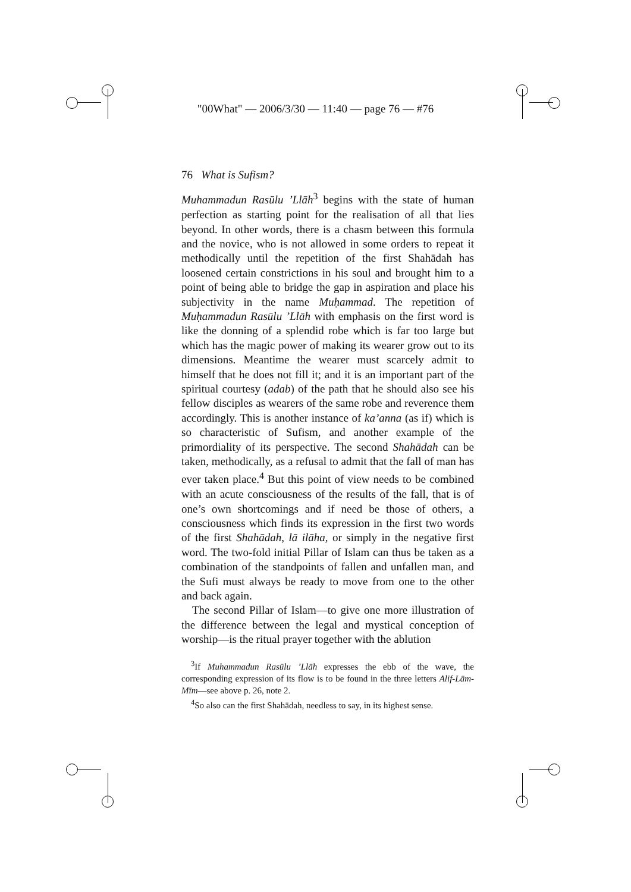"00What" — 2006/3/30 — 11:40 — page 76 — #76
76 What is Sufism?
Muhammadun Rasūlu ’Llāh<sup>3</sup> begins with the state of human perfection as starting point for the realisation of all that lies beyond. In other words, there is a chasm between this formula and the novice, who is not allowed in some orders to repeat it methodically until the repetition of the first Shahādah has loosened certain constrictions in his soul and brought him to a point of being able to bridge the gap in aspiration and place his subjectivity in the name Muḥammad. The repetition of Muḥammadun Rasūlu ’Llāh with emphasis on the first word is like the donning of a splendid robe which is far too large but which has the magic power of making its wearer grow out to its dimensions. Meantime the wearer must scarcely admit to himself that he does not fill it; and it is an important part of the spiritual courtesy (adab) of the path that he should also see his fellow disciples as wearers of the same robe and reverence them accordingly. This is another instance of ka’anna (as if) which is so characteristic of Sufism, and another example of the primordiality of its perspective. The second Shahādah can be taken, methodically, as a refusal to admit that the fall of man has ever taken place.<sup>4</sup> But this point of view needs to be combined with an acute consciousness of the results of the fall, that is of one’s own shortcomings and if need be those of others, a consciousness which finds its expression in the first two words of the first Shahādah, lā ilāha, or simply in the negative first word. The two-fold initial Pillar of Islam can thus be taken as a combination of the standpoints of fallen and unfallen man, and the Sufi must always be ready to move from one to the other and back again.
The second Pillar of Islam—to give one more illustration of the difference between the legal and mystical conception of worship—is the ritual prayer together with the ablution
<sup>3</sup> If Muhammadun Rasūlu ’Llāh expresses the ebb of the wave, the corresponding expression of its flow is to be found in the three letters Alif-Lām-Mīm—see above p. 26, note 2.
<sup>4</sup> So also can the first Shahādah, needless to say, in its highest sense.